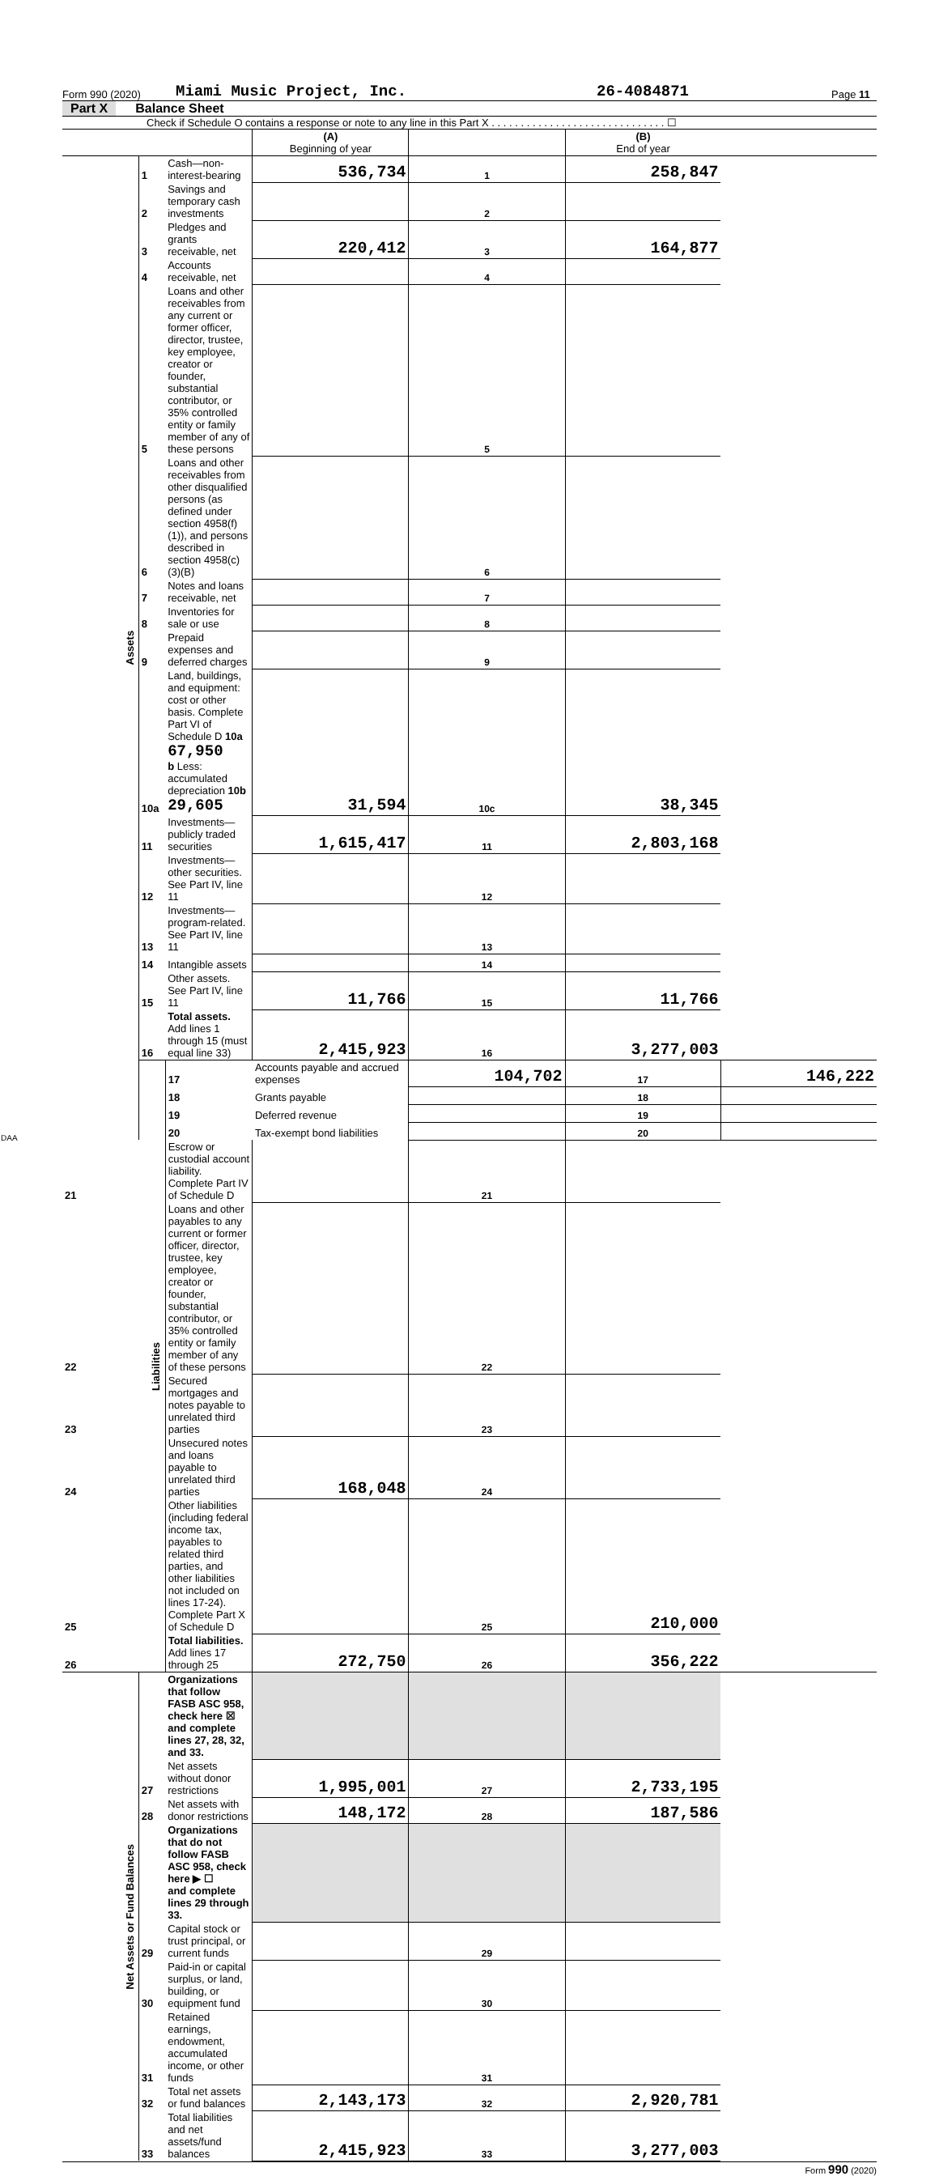Form 990 (2020) Miami Music Project, Inc. 26-4084871 Page 11
Part X Balance Sheet
Check if Schedule O contains a response or note to any line in this Part X . . . . . . . . . . . . . . . . . . . . . . . . . . . . . . ☐
| | | | (A) Beginning of year | | (B) End of year | |
| Assets | 1 | Cash—non-interest-bearing | 536,734 | 1 | 258,847 | |
| | 2 | Savings and temporary cash investments | | 2 | | |
| | 3 | Pledges and grants receivable, net | 220,412 | 3 | 164,877 | |
| | 4 | Accounts receivable, net | | 4 | | |
| | 5 | Loans and other receivables from any current or former officer, director, trustee, key employee, creator or founder, substantial contributor, or 35% controlled entity or family member of any of these persons | | 5 | | |
| | 6 | Loans and other receivables from other disqualified persons (as defined under section 4958(f)(1)), and persons described in section 4958(c)(3)(B) | | 6 | | |
| | 7 | Notes and loans receivable, net | | 7 | | |
| | 8 | Inventories for sale or use | | 8 | | |
| | 9 | Prepaid expenses and deferred charges | | 9 | | |
| | 10a | Land, buildings, and equipment: cost or other basis. Complete Part VI of Schedule D 10a 67,950 b Less: accumulated depreciation 10b 29,605 | 31,594 | 10c | 38,345 | |
| | 11 | Investments—publicly traded securities | 1,615,417 | 11 | 2,803,168 | |
| | 12 | Investments—other securities. See Part IV, line 11 | | 12 | | |
| | 13 | Investments—program-related. See Part IV, line 11 | | 13 | | |
| | 14 | Intangible assets | | 14 | | |
| | 15 | Other assets. See Part IV, line 11 | 11,766 | 15 | 11,766 | |
| | 16 | Total assets. Add lines 1 through 15 (must equal line 33) | 2,415,923 | 16 | 3,277,003 | |
| | Liabilities | 17 | Accounts payable and accrued expenses | 104,702 | 17 | 146,222 |
| | | 18 | Grants payable | | 18 | |
| | | 19 | Deferred revenue | | 19 | |
| | | 20 | Tax-exempt bond liabilities | | 20 | |
| 21 | | Escrow or custodial account liability. Complete Part IV of Schedule D | | 21 | | |
| 22 | | Loans and other payables to any current or former officer, director, trustee, key employee, creator or founder, substantial contributor, or 35% controlled entity or family member of any of these persons | | 22 | | |
| 23 | | Secured mortgages and notes payable to unrelated third parties | | 23 | | |
| 24 | | Unsecured notes and loans payable to unrelated third parties | 168,048 | 24 | | |
| 25 | | Other liabilities (including federal income tax, payables to related third parties, and other liabilities not included on lines 17-24). Complete Part X of Schedule D | | 25 | 210,000 | |
| 26 | | Total liabilities. Add lines 17 through 25 | 272,750 | 26 | 356,222 | |
| Net Assets or Fund Balances | | Organizations that follow FASB ASC 958, check here ☒ and complete lines 27, 28, 32, and 33. | | | | |
| | 27 | Net assets without donor restrictions | 1,995,001 | 27 | 2,733,195 | |
| | 28 | Net assets with donor restrictions | 148,172 | 28 | 187,586 | |
| | | Organizations that do not follow FASB ASC 958, check here ▶ ☐ and complete lines 29 through 33. | | | | |
| | 29 | Capital stock or trust principal, or current funds | | 29 | | |
| | 30 | Paid-in or capital surplus, or land, building, or equipment fund | | 30 | | |
| | 31 | Retained earnings, endowment, accumulated income, or other funds | | 31 | | |
| | 32 | Total net assets or fund balances | 2,143,173 | 32 | 2,920,781 | |
| | 33 | Total liabilities and net assets/fund balances | 2,415,923 | 33 | 3,277,003 | |
Form 990 (2020)
DAA